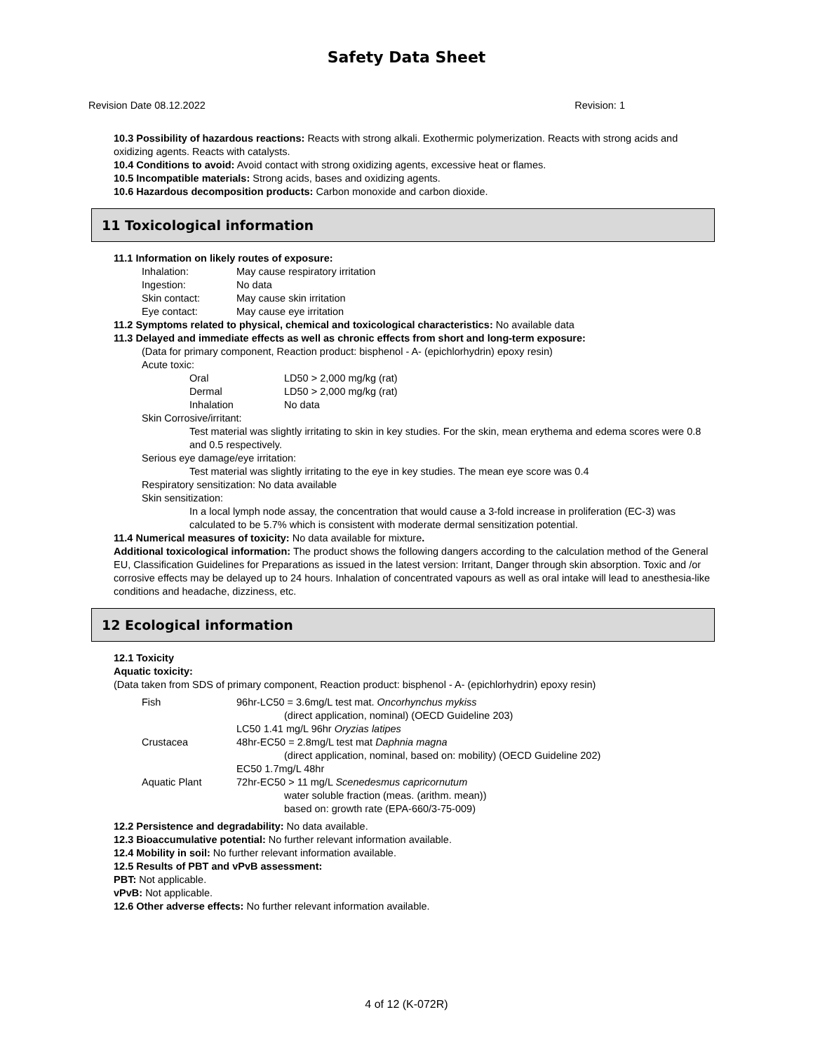Safety Data Sheet
Revision Date 08.12.2022 Revision: 1
10.3 Possibility of hazardous reactions: Reacts with strong alkali. Exothermic polymerization. Reacts with strong acids and oxidizing agents. Reacts with catalysts.
10.4 Conditions to avoid: Avoid contact with strong oxidizing agents, excessive heat or flames.
10.5 Incompatible materials: Strong acids, bases and oxidizing agents.
10.6 Hazardous decomposition products: Carbon monoxide and carbon dioxide.
11 Toxicological information
11.1 Information on likely routes of exposure:
Inhalation: May cause respiratory irritation
Ingestion: No data
Skin contact: May cause skin irritation
Eye contact: May cause eye irritation
11.2 Symptoms related to physical, chemical and toxicological characteristics: No available data
11.3 Delayed and immediate effects as well as chronic effects from short and long-term exposure:
(Data for primary component, Reaction product: bisphenol - A- (epichlorhydrin) epoxy resin)
Acute toxic:
Oral LD50 > 2,000 mg/kg (rat)
Dermal LD50 > 2,000 mg/kg (rat)
Inhalation No data
Skin Corrosive/irritant:
Test material was slightly irritating to skin in key studies. For the skin, mean erythema and edema scores were 0.8 and 0.5 respectively.
Serious eye damage/eye irritation:
Test material was slightly irritating to the eye in key studies. The mean eye score was 0.4
Respiratory sensitization: No data available
Skin sensitization:
In a local lymph node assay, the concentration that would cause a 3-fold increase in proliferation (EC-3) was calculated to be 5.7% which is consistent with moderate dermal sensitization potential.
11.4 Numerical measures of toxicity: No data available for mixture.
Additional toxicological information: The product shows the following dangers according to the calculation method of the General EU, Classification Guidelines for Preparations as issued in the latest version: Irritant, Danger through skin absorption. Toxic and /or corrosive effects may be delayed up to 24 hours. Inhalation of concentrated vapours as well as oral intake will lead to anesthesia-like conditions and headache, dizziness, etc.
12 Ecological information
12.1 Toxicity
Aquatic toxicity:
(Data taken from SDS of primary component, Reaction product: bisphenol - A- (epichlorhydrin) epoxy resin)
Fish 96hr-LC50 = 3.6mg/L test mat. Oncorhynchus mykiss
(direct application, nominal) (OECD Guideline 203)
LC50 1.41 mg/L 96hr Oryzias latipes
Crustacea 48hr-EC50 = 2.8mg/L test mat Daphnia magna
(direct application, nominal, based on: mobility) (OECD Guideline 202)
EC50 1.7mg/L 48hr
Aquatic Plant 72hr-EC50 > 11 mg/L Scenedesmus capricornutum
water soluble fraction (meas. (arithm. mean))
based on: growth rate (EPA-660/3-75-009)
12.2 Persistence and degradability: No data available.
12.3 Bioaccumulative potential: No further relevant information available.
12.4 Mobility in soil: No further relevant information available.
12.5 Results of PBT and vPvB assessment:
PBT: Not applicable.
vPvB: Not applicable.
12.6 Other adverse effects: No further relevant information available.
4 of 12 (K-072R)